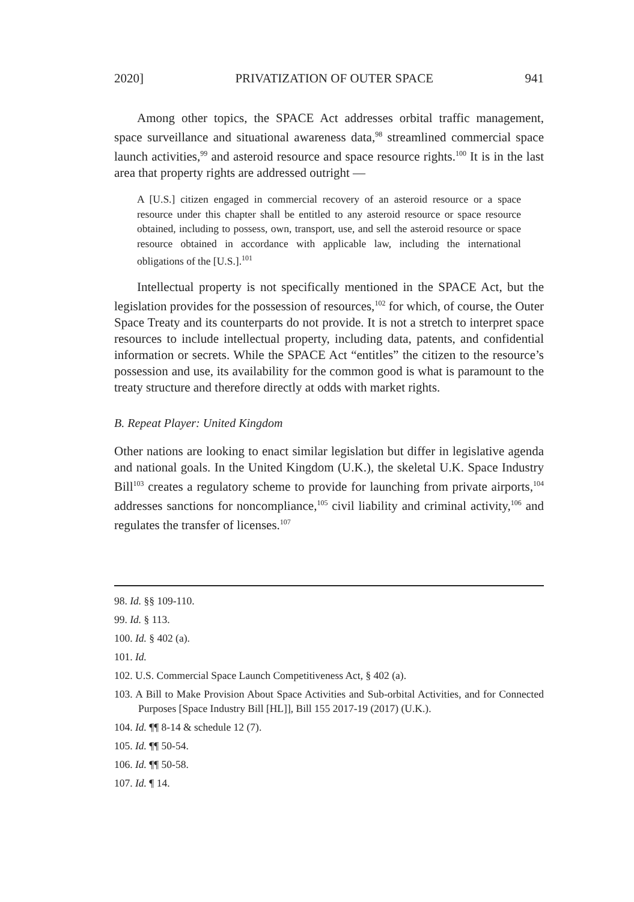2020] PRIVATIZATION OF OUTER SPACE 941
Among other topics, the SPACE Act addresses orbital traffic management, space surveillance and situational awareness data,<sup>98</sup> streamlined commercial space launch activities,<sup>99</sup> and asteroid resource and space resource rights.<sup>100</sup> It is in the last area that property rights are addressed outright —
A [U.S.] citizen engaged in commercial recovery of an asteroid resource or a space resource under this chapter shall be entitled to any asteroid resource or space resource obtained, including to possess, own, transport, use, and sell the asteroid resource or space resource obtained in accordance with applicable law, including the international obligations of the [U.S.].<sup>101</sup>
Intellectual property is not specifically mentioned in the SPACE Act, but the legislation provides for the possession of resources,<sup>102</sup> for which, of course, the Outer Space Treaty and its counterparts do not provide. It is not a stretch to interpret space resources to include intellectual property, including data, patents, and confidential information or secrets. While the SPACE Act “entitles” the citizen to the resource’s possession and use, its availability for the common good is what is paramount to the treaty structure and therefore directly at odds with market rights.
B. Repeat Player: United Kingdom
Other nations are looking to enact similar legislation but differ in legislative agenda and national goals. In the United Kingdom (U.K.), the skeletal U.K. Space Industry Bill<sup>103</sup> creates a regulatory scheme to provide for launching from private airports,<sup>104</sup> addresses sanctions for noncompliance,<sup>105</sup> civil liability and criminal activity,<sup>106</sup> and regulates the transfer of licenses.<sup>107</sup>
98. Id. §§ 109-110.
99. Id. § 113.
100. Id. § 402 (a).
101. Id.
102. U.S. Commercial Space Launch Competitiveness Act, § 402 (a).
103. A Bill to Make Provision About Space Activities and Sub-orbital Activities, and for Connected Purposes [Space Industry Bill [HL]], Bill 155 2017-19 (2017) (U.K.).
104. Id. ¶¶ 8-14 & schedule 12 (7).
105. Id. ¶¶ 50-54.
106. Id. ¶¶ 50-58.
107. Id. ¶ 14.